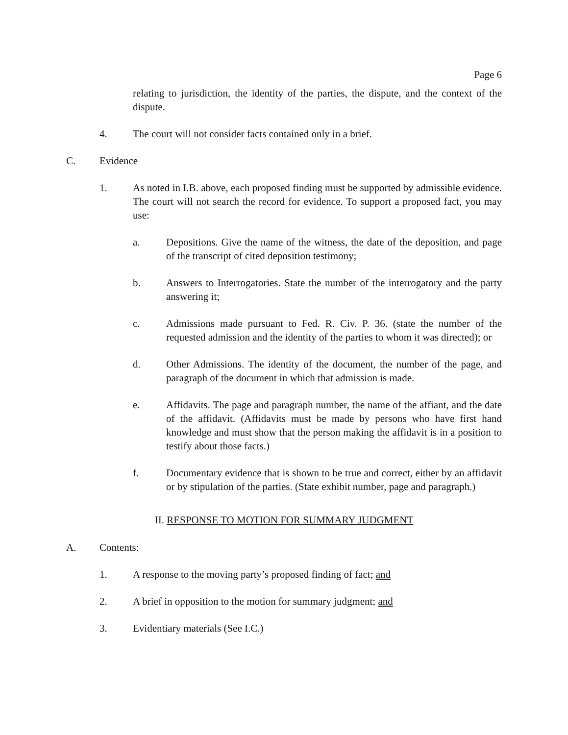Page 6
relating to jurisdiction, the identity of the parties, the dispute, and the context of the dispute.
4. The court will not consider facts contained only in a brief.
C. Evidence
1. As noted in I.B. above, each proposed finding must be supported by admissible evidence. The court will not search the record for evidence. To support a proposed fact, you may use:
a. Depositions. Give the name of the witness, the date of the deposition, and page of the transcript of cited deposition testimony;
b. Answers to Interrogatories. State the number of the interrogatory and the party answering it;
c. Admissions made pursuant to Fed. R. Civ. P. 36. (state the number of the requested admission and the identity of the parties to whom it was directed); or
d. Other Admissions. The identity of the document, the number of the page, and paragraph of the document in which that admission is made.
e. Affidavits. The page and paragraph number, the name of the affiant, and the date of the affidavit. (Affidavits must be made by persons who have first hand knowledge and must show that the person making the affidavit is in a position to testify about those facts.)
f. Documentary evidence that is shown to be true and correct, either by an affidavit or by stipulation of the parties. (State exhibit number, page and paragraph.)
II. RESPONSE TO MOTION FOR SUMMARY JUDGMENT
A. Contents:
1. A response to the moving party’s proposed finding of fact; and
2. A brief in opposition to the motion for summary judgment; and
3. Evidentiary materials (See I.C.)